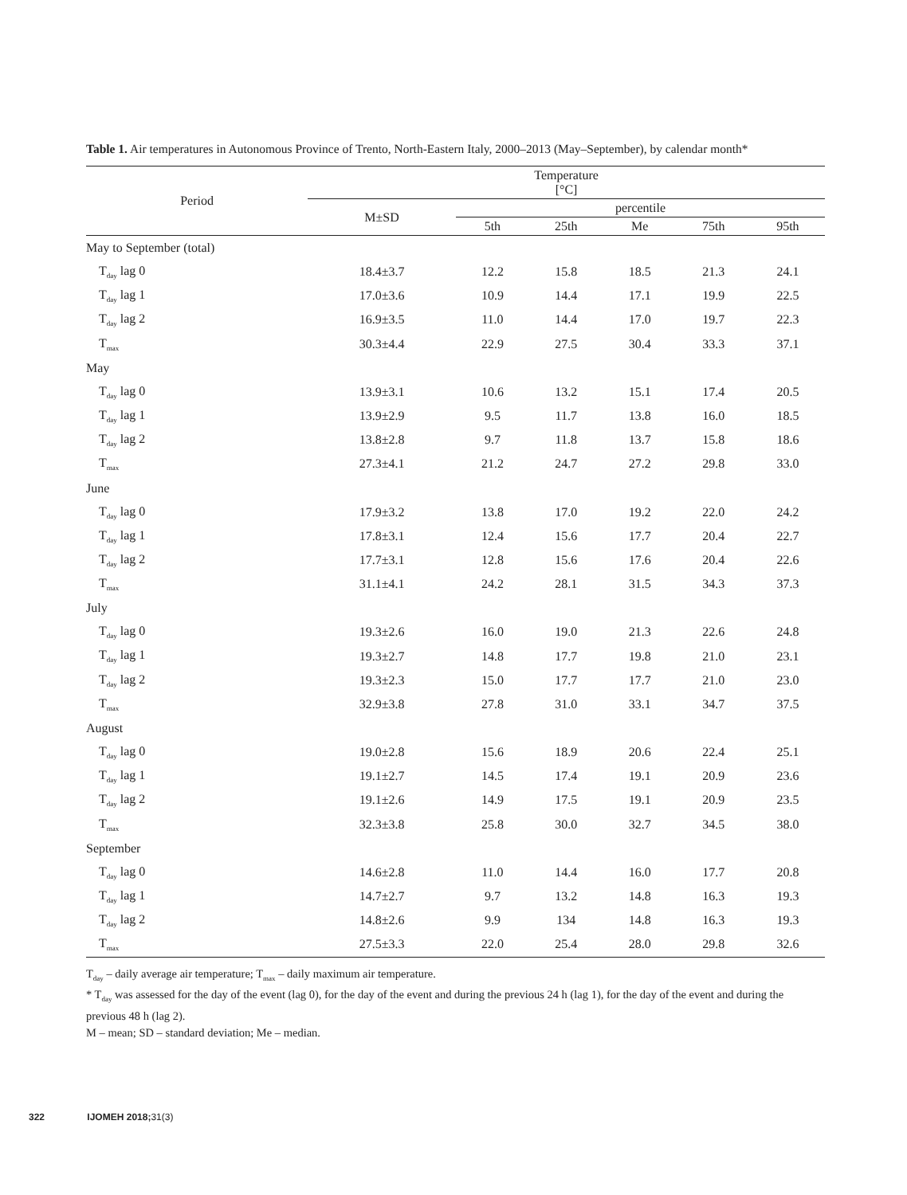Table 1. Air temperatures in Autonomous Province of Trento, North-Eastern Italy, 2000–2013 (May–September), by calendar month*
| Period | Temperature [°C] | | | | | |
| --- | --- | --- | --- | --- | --- | --- |
| | M±SD | percentile | | | | |
| | | 5th | 25th | Me | 75th | 95th |
| May to September (total) | | | | | | |
| T<sub>day</sub> lag 0 | 18.4±3.7 | 12.2 | 15.8 | 18.5 | 21.3 | 24.1 |
| T<sub>day</sub> lag 1 | 17.0±3.6 | 10.9 | 14.4 | 17.1 | 19.9 | 22.5 |
| T<sub>day</sub> lag 2 | 16.9±3.5 | 11.0 | 14.4 | 17.0 | 19.7 | 22.3 |
| T<sub>max</sub> | 30.3±4.4 | 22.9 | 27.5 | 30.4 | 33.3 | 37.1 |
| May | | | | | | |
| T<sub>day</sub> lag 0 | 13.9±3.1 | 10.6 | 13.2 | 15.1 | 17.4 | 20.5 |
| T<sub>day</sub> lag 1 | 13.9±2.9 | 9.5 | 11.7 | 13.8 | 16.0 | 18.5 |
| T<sub>day</sub> lag 2 | 13.8±2.8 | 9.7 | 11.8 | 13.7 | 15.8 | 18.6 |
| T<sub>max</sub> | 27.3±4.1 | 21.2 | 24.7 | 27.2 | 29.8 | 33.0 |
| June | | | | | | |
| T<sub>day</sub> lag 0 | 17.9±3.2 | 13.8 | 17.0 | 19.2 | 22.0 | 24.2 |
| T<sub>day</sub> lag 1 | 17.8±3.1 | 12.4 | 15.6 | 17.7 | 20.4 | 22.7 |
| T<sub>day</sub> lag 2 | 17.7±3.1 | 12.8 | 15.6 | 17.6 | 20.4 | 22.6 |
| T<sub>max</sub> | 31.1±4.1 | 24.2 | 28.1 | 31.5 | 34.3 | 37.3 |
| July | | | | | | |
| T<sub>day</sub> lag 0 | 19.3±2.6 | 16.0 | 19.0 | 21.3 | 22.6 | 24.8 |
| T<sub>day</sub> lag 1 | 19.3±2.7 | 14.8 | 17.7 | 19.8 | 21.0 | 23.1 |
| T<sub>day</sub> lag 2 | 19.3±2.3 | 15.0 | 17.7 | 17.7 | 21.0 | 23.0 |
| T<sub>max</sub> | 32.9±3.8 | 27.8 | 31.0 | 33.1 | 34.7 | 37.5 |
| August | | | | | | |
| T<sub>day</sub> lag 0 | 19.0±2.8 | 15.6 | 18.9 | 20.6 | 22.4 | 25.1 |
| T<sub>day</sub> lag 1 | 19.1±2.7 | 14.5 | 17.4 | 19.1 | 20.9 | 23.6 |
| T<sub>day</sub> lag 2 | 19.1±2.6 | 14.9 | 17.5 | 19.1 | 20.9 | 23.5 |
| T<sub>max</sub> | 32.3±3.8 | 25.8 | 30.0 | 32.7 | 34.5 | 38.0 |
| September | | | | | | |
| T<sub>day</sub> lag 0 | 14.6±2.8 | 11.0 | 14.4 | 16.0 | 17.7 | 20.8 |
| T<sub>day</sub> lag 1 | 14.7±2.7 | 9.7 | 13.2 | 14.8 | 16.3 | 19.3 |
| T<sub>day</sub> lag 2 | 14.8±2.6 | 9.9 | 134 | 14.8 | 16.3 | 19.3 |
| T<sub>max</sub> | 27.5±3.3 | 22.0 | 25.4 | 28.0 | 29.8 | 32.6 |
T<sub>day</sub> – daily average air temperature; T<sub>max</sub> – daily maximum air temperature.
* T<sub>day</sub> was assessed for the day of the event (lag 0), for the day of the event and during the previous 24 h (lag 1), for the day of the event and during the previous 48 h (lag 2).
M – mean; SD – standard deviation; Me – median.
322 IJOMEH 2018;31(3)